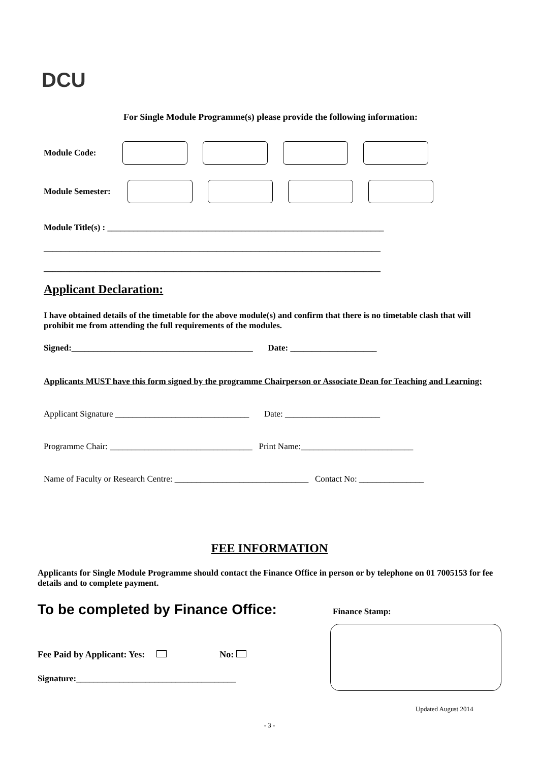DCU
For Single Module Programme(s) please provide the following information:
Module Code:
Module Semester:
Module Title(s) : ________________________________________________________________
______________________________________________________________________________
______________________________________________________________________________
Applicant Declaration:
I have obtained details of the timetable for the above module(s) and confirm that there is no timetable clash that will prohibit me from attending the full requirements of the modules.
Signed:__________________________________________ Date: ____________________
Applicants MUST have this form signed by the programme Chairperson or Associate Dean for Teaching and Learning:
Applicant Signature _______________________________ Date: ______________________
Programme Chair: _________________________________ Print Name:__________________________
Name of Faculty or Research Centre: _______________________________ Contact No: _______________
FEE INFORMATION
Applicants for Single Module Programme should contact the Finance Office in person or by telephone on 01 7005153 for fee details and to complete payment.
To be completed by Finance Office:
Finance Stamp:
Fee Paid by Applicant: Yes: No:
Signature:_____________________________________
Updated August 2014
- 3 -